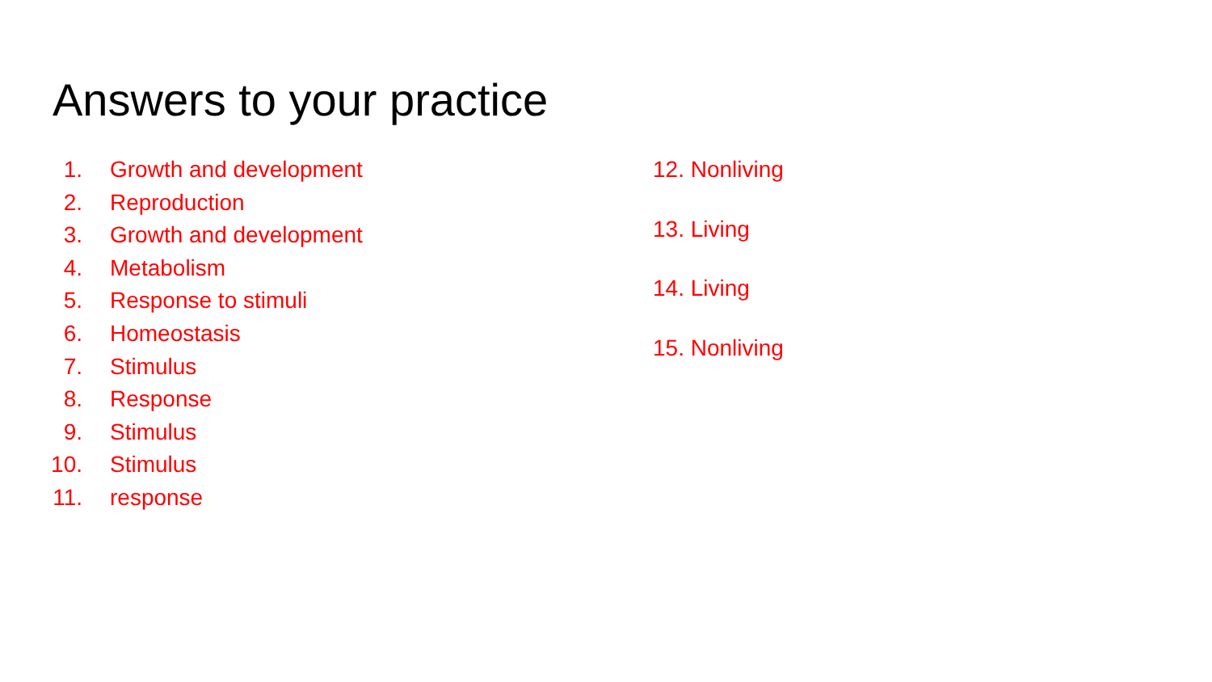Answers to your practice
1. Growth and development
2. Reproduction
3. Growth and development
4. Metabolism
5. Response to stimuli
6. Homeostasis
7. Stimulus
8. Response
9. Stimulus
10. Stimulus
11. response
12. Nonliving
13. Living
14. Living
15. Nonliving